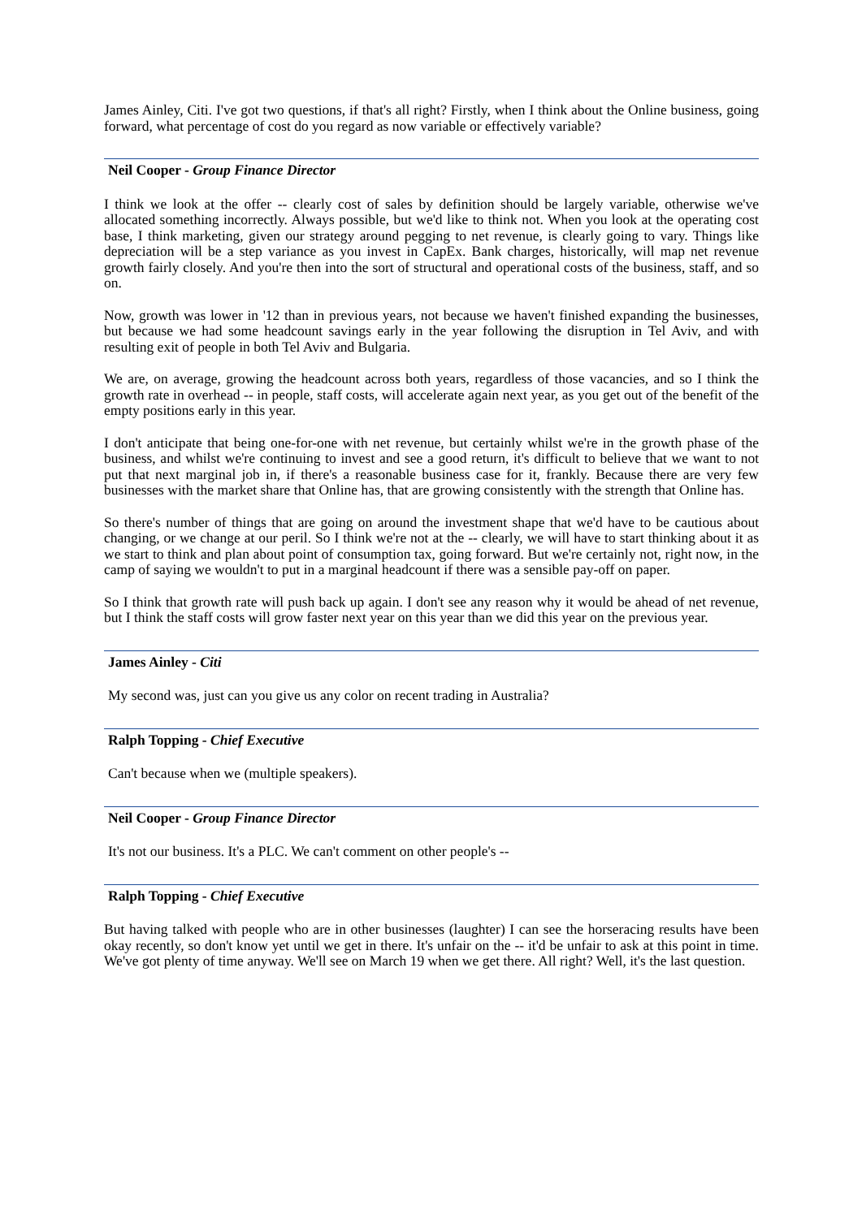James Ainley, Citi. I've got two questions, if that's all right? Firstly, when I think about the Online business, going forward, what percentage of cost do you regard as now variable or effectively variable?
Neil Cooper - Group Finance Director
I think we look at the offer -- clearly cost of sales by definition should be largely variable, otherwise we've allocated something incorrectly. Always possible, but we'd like to think not. When you look at the operating cost base, I think marketing, given our strategy around pegging to net revenue, is clearly going to vary. Things like depreciation will be a step variance as you invest in CapEx. Bank charges, historically, will map net revenue growth fairly closely. And you're then into the sort of structural and operational costs of the business, staff, and so on.
Now, growth was lower in '12 than in previous years, not because we haven't finished expanding the businesses, but because we had some headcount savings early in the year following the disruption in Tel Aviv, and with resulting exit of people in both Tel Aviv and Bulgaria.
We are, on average, growing the headcount across both years, regardless of those vacancies, and so I think the growth rate in overhead -- in people, staff costs, will accelerate again next year, as you get out of the benefit of the empty positions early in this year.
I don't anticipate that being one-for-one with net revenue, but certainly whilst we're in the growth phase of the business, and whilst we're continuing to invest and see a good return, it's difficult to believe that we want to not put that next marginal job in, if there's a reasonable business case for it, frankly. Because there are very few businesses with the market share that Online has, that are growing consistently with the strength that Online has.
So there's number of things that are going on around the investment shape that we'd have to be cautious about changing, or we change at our peril. So I think we're not at the -- clearly, we will have to start thinking about it as we start to think and plan about point of consumption tax, going forward. But we're certainly not, right now, in the camp of saying we wouldn't to put in a marginal headcount if there was a sensible pay-off on paper.
So I think that growth rate will push back up again. I don't see any reason why it would be ahead of net revenue, but I think the staff costs will grow faster next year on this year than we did this year on the previous year.
James Ainley - Citi
My second was, just can you give us any color on recent trading in Australia?
Ralph Topping - Chief Executive
Can't because when we (multiple speakers).
Neil Cooper - Group Finance Director
It's not our business. It's a PLC. We can't comment on other people's --
Ralph Topping - Chief Executive
But having talked with people who are in other businesses (laughter) I can see the horseracing results have been okay recently, so don't know yet until we get in there. It's unfair on the -- it'd be unfair to ask at this point in time. We've got plenty of time anyway. We'll see on March 19 when we get there. All right? Well, it's the last question.